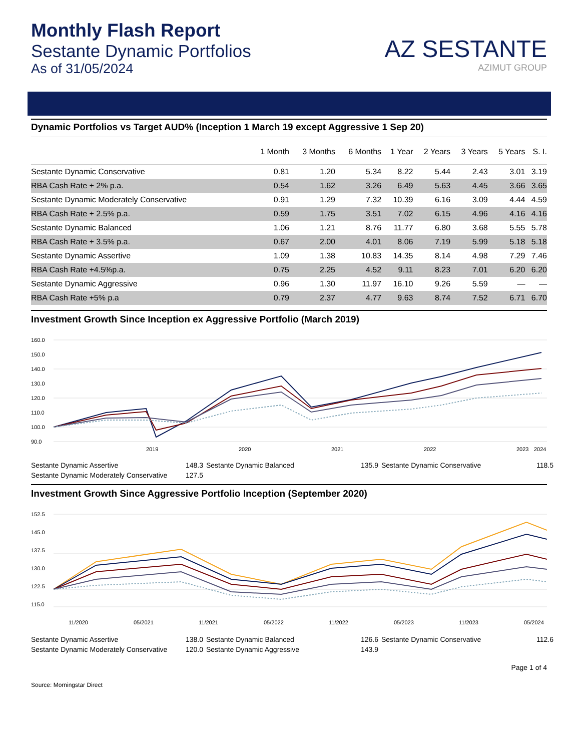Monthly Flash Report
Sestante Dynamic Portfolios
As of 31/05/2024
AZ SESTANTE
AZIMUT GROUP
Dynamic Portfolios vs Target AUD% (Inception 1 March 19 except Aggressive 1 Sep 20)
| | 1 Month | 3 Months | 6 Months | 1 Year | 2 Years | 3 Years | 5 Years | S. I. |
| --- | --- | --- | --- | --- | --- | --- | --- | --- |
| Sestante Dynamic Conservative | 0.81 | 1.20 | 5.34 | 8.22 | 5.44 | 2.43 | 3.01 | 3.19 |
| RBA Cash Rate + 2% p.a. | 0.54 | 1.62 | 3.26 | 6.49 | 5.63 | 4.45 | 3.66 | 3.65 |
| Sestante Dynamic Moderately Conservative | 0.91 | 1.29 | 7.32 | 10.39 | 6.16 | 3.09 | 4.44 | 4.59 |
| RBA Cash Rate + 2.5% p.a. | 0.59 | 1.75 | 3.51 | 7.02 | 6.15 | 4.96 | 4.16 | 4.16 |
| Sestante Dynamic Balanced | 1.06 | 1.21 | 8.76 | 11.77 | 6.80 | 3.68 | 5.55 | 5.78 |
| RBA Cash Rate + 3.5% p.a. | 0.67 | 2.00 | 4.01 | 8.06 | 7.19 | 5.99 | 5.18 | 5.18 |
| Sestante Dynamic Assertive | 1.09 | 1.38 | 10.83 | 14.35 | 8.14 | 4.98 | 7.29 | 7.46 |
| RBA Cash Rate +4.5%p.a. | 0.75 | 2.25 | 4.52 | 9.11 | 8.23 | 7.01 | 6.20 | 6.20 |
| Sestante Dynamic Aggressive | 0.96 | 1.30 | 11.97 | 16.10 | 9.26 | 5.59 | — | — |
| RBA Cash Rate +5% p.a | 0.79 | 2.37 | 4.77 | 9.63 | 8.74 | 7.52 | 6.71 | 6.70 |
Investment Growth Since Inception ex Aggressive Portfolio (March 2019)
160.0
150.0
140.0
130.0
120.0
110.0
100.0
90.0
2019
2020
2021
2022
2023
2024
Sestante Dynamic Assertive
148.3
Sestante Dynamic Balanced
135.9
Sestante Dynamic Conservative
118.5
Sestante Dynamic Moderately Conservative
127.5
Investment Growth Since Aggressive Portfolio Inception (September 2020)
152.5
145.0
137.5
130.0
122.5
115.0
11/2020
05/2021
11/2021
05/2022
11/2022
05/2023
11/2023
05/2024
Sestante Dynamic Assertive
138.0
Sestante Dynamic Balanced
126.6
Sestante Dynamic Conservative
112.6
Sestante Dynamic Moderately Conservative
120.0
Sestante Dynamic Aggressive
143.9
Page 1 of 4
Source: Morningstar Direct